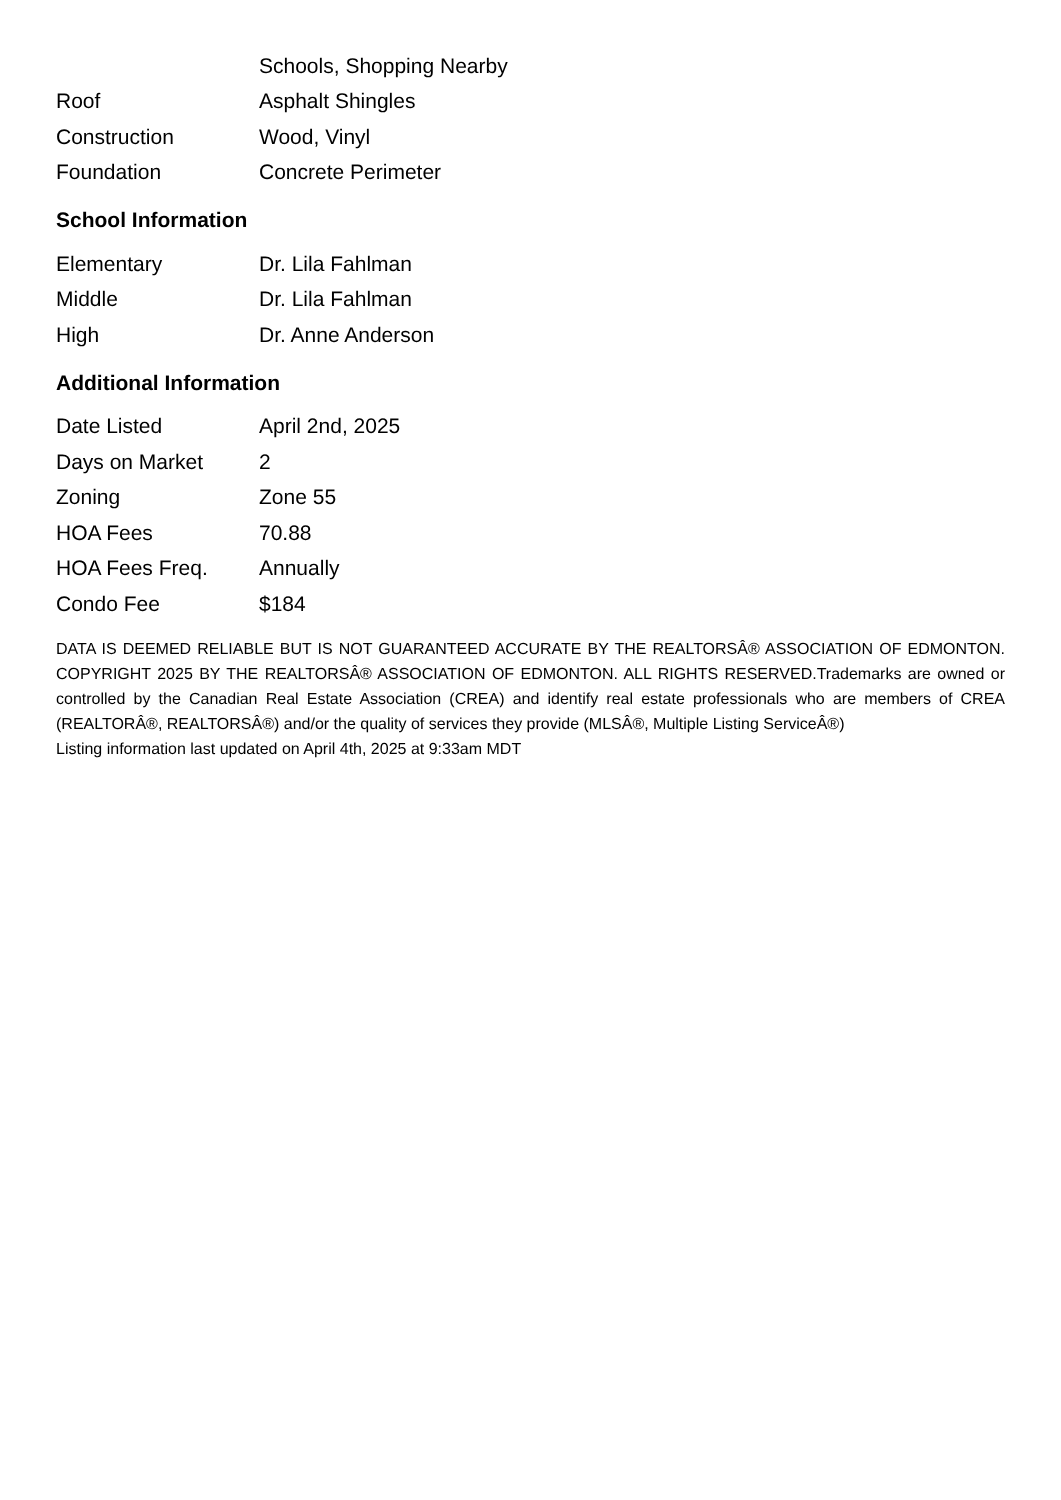| | Schools, Shopping Nearby |
| Roof | Asphalt Shingles |
| Construction | Wood, Vinyl |
| Foundation | Concrete Perimeter |
School Information
| Elementary | Dr. Lila Fahlman |
| Middle | Dr. Lila Fahlman |
| High | Dr. Anne Anderson |
Additional Information
| Date Listed | April 2nd, 2025 |
| Days on Market | 2 |
| Zoning | Zone 55 |
| HOA Fees | 70.88 |
| HOA Fees Freq. | Annually |
| Condo Fee | $184 |
DATA IS DEEMED RELIABLE BUT IS NOT GUARANTEED ACCURATE BY THE REALTORSÂ® ASSOCIATION OF EDMONTON. COPYRIGHT 2025 BY THE REALTORSÂ® ASSOCIATION OF EDMONTON. ALL RIGHTS RESERVED.Trademarks are owned or controlled by the Canadian Real Estate Association (CREA) and identify real estate professionals who are members of CREA (REALTORÂ®, REALTORSÂ®) and/or the quality of services they provide (MLSÂ®, Multiple Listing ServiceÂ®)
Listing information last updated on April 4th, 2025 at 9:33am MDT